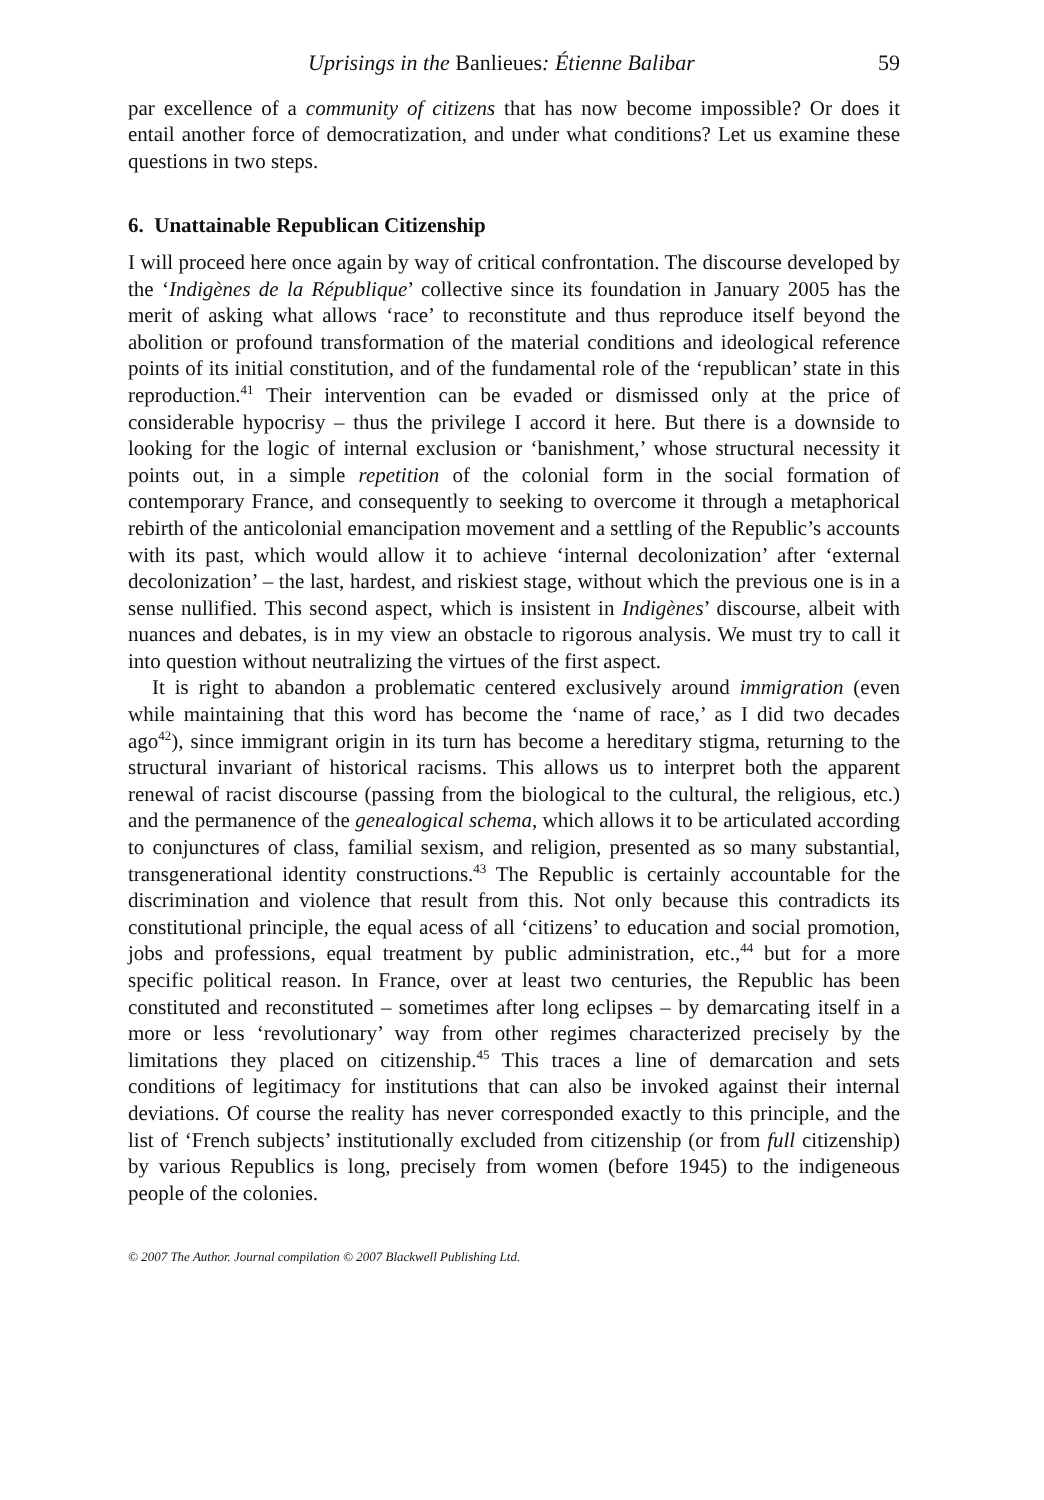Uprisings in the Banlieues: Étienne Balibar 59
par excellence of a community of citizens that has now become impossible? Or does it entail another force of democratization, and under what conditions? Let us examine these questions in two steps.
6. Unattainable Republican Citizenship
I will proceed here once again by way of critical confrontation. The discourse developed by the ‘Indigènes de la République’ collective since its foundation in January 2005 has the merit of asking what allows ‘race’ to reconstitute and thus reproduce itself beyond the abolition or profound transformation of the material conditions and ideological reference points of its initial constitution, and of the fundamental role of the ‘republican’ state in this reproduction.<sup>41</sup> Their intervention can be evaded or dismissed only at the price of considerable hypocrisy – thus the privilege I accord it here. But there is a downside to looking for the logic of internal exclusion or ‘banishment,’ whose structural necessity it points out, in a simple repetition of the colonial form in the social formation of contemporary France, and consequently to seeking to overcome it through a metaphorical rebirth of the anticolonial emancipation movement and a settling of the Republic’s accounts with its past, which would allow it to achieve ‘internal decolonization’ after ‘external decolonization’ – the last, hardest, and riskiest stage, without which the previous one is in a sense nullified. This second aspect, which is insistent in Indigènes’ discourse, albeit with nuances and debates, is in my view an obstacle to rigorous analysis. We must try to call it into question without neutralizing the virtues of the first aspect.
It is right to abandon a problematic centered exclusively around immigration (even while maintaining that this word has become the ‘name of race,’ as I did two decades ago<sup>42</sup>), since immigrant origin in its turn has become a hereditary stigma, returning to the structural invariant of historical racisms. This allows us to interpret both the apparent renewal of racist discourse (passing from the biological to the cultural, the religious, etc.) and the permanence of the genealogical schema, which allows it to be articulated according to conjunctures of class, familial sexism, and religion, presented as so many substantial, transgenerational identity constructions.<sup>43</sup> The Republic is certainly accountable for the discrimination and violence that result from this. Not only because this contradicts its constitutional principle, the equal acess of all ‘citizens’ to education and social promotion, jobs and professions, equal treatment by public administration, etc.,<sup>44</sup> but for a more specific political reason. In France, over at least two centuries, the Republic has been constituted and reconstituted – sometimes after long eclipses – by demarcating itself in a more or less ‘revolutionary’ way from other regimes characterized precisely by the limitations they placed on citizenship.<sup>45</sup> This traces a line of demarcation and sets conditions of legitimacy for institutions that can also be invoked against their internal deviations. Of course the reality has never corresponded exactly to this principle, and the list of ‘French subjects’ institutionally excluded from citizenship (or from full citizenship) by various Republics is long, precisely from women (before 1945) to the indigeneous people of the colonies.
© 2007 The Author. Journal compilation © 2007 Blackwell Publishing Ltd.